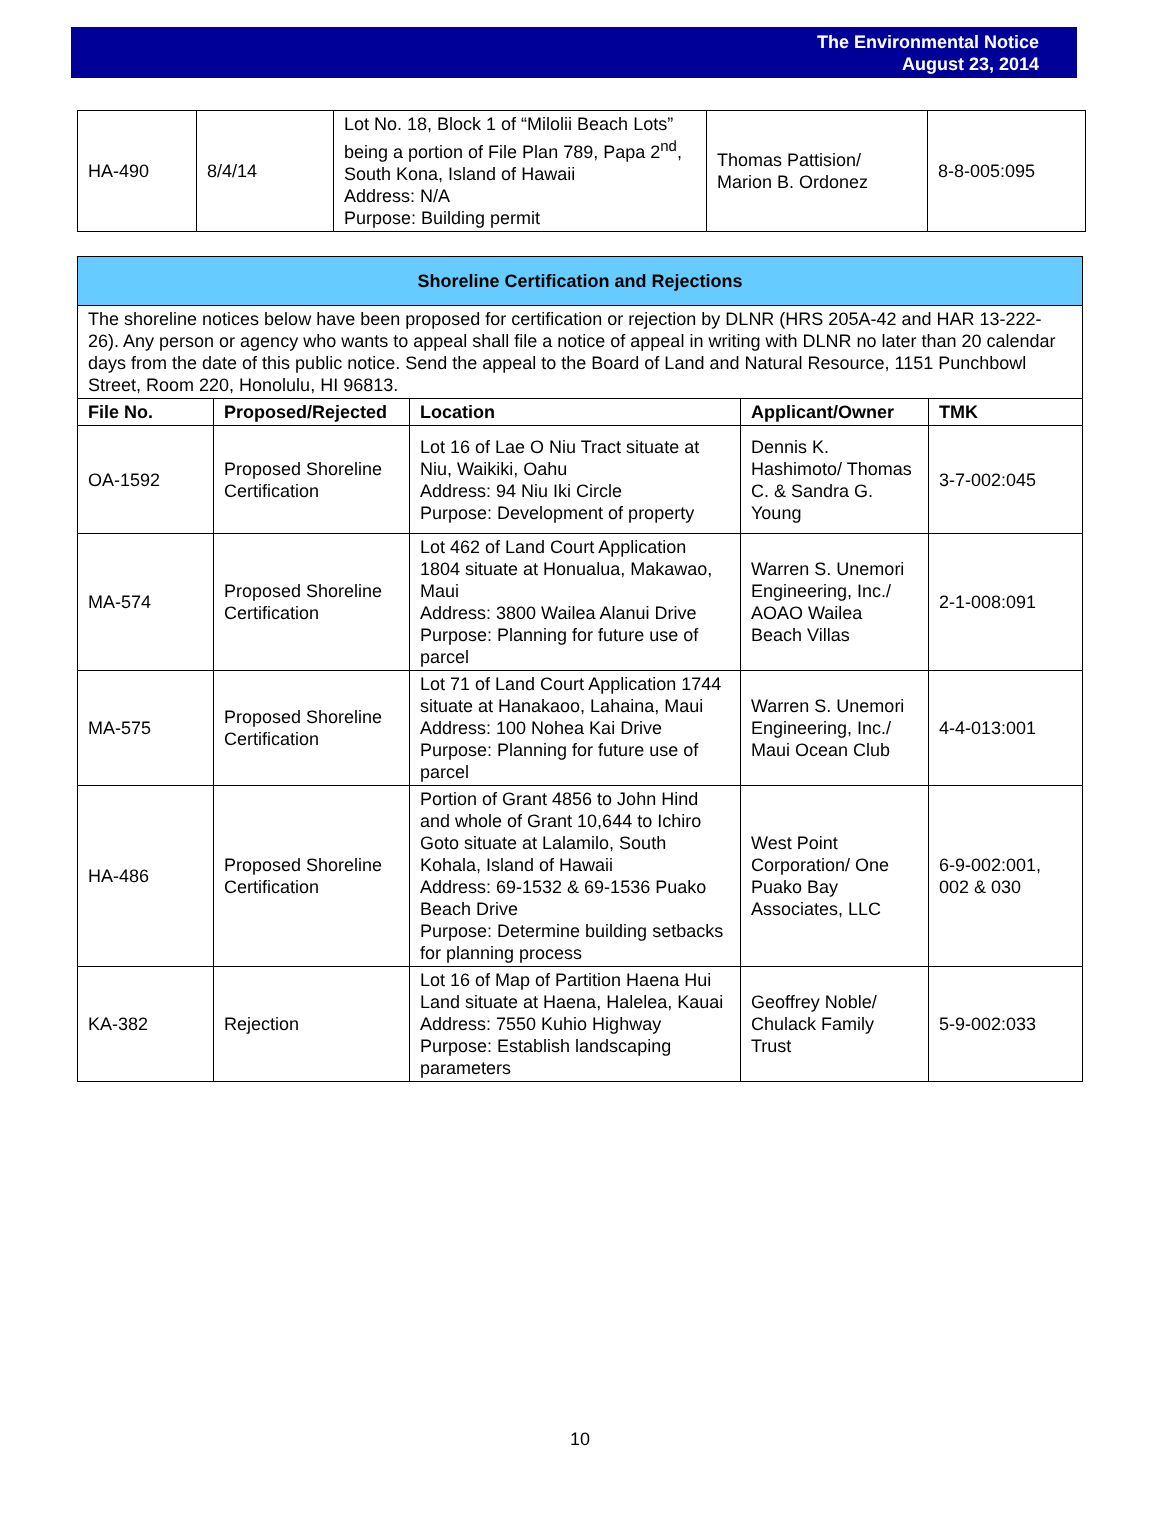The Environmental Notice
August 23, 2014
| HA-490 | 8/4/14 | Lot No. 18, Block 1 of “Milolii Beach Lots” being a portion of File Plan 789, Papa 2<sup>nd</sup>, South Kona, Island of Hawaii Address: N/A Purpose: Building permit | Thomas Pattision/ Marion B. Ordonez | 8-8-005:095 |
| Shoreline Certification and Rejections | | | | |
| --- | --- | --- | --- | --- |
| The shoreline notices below have been proposed for certification or rejection by DLNR (HRS 205A-42 and HAR 13-222-26). Any person or agency who wants to appeal shall file a notice of appeal in writing with DLNR no later than 20 calendar days from the date of this public notice. Send the appeal to the Board of Land and Natural Resource, 1151 Punchbowl Street, Room 220, Honolulu, HI 96813. | | | | |
| File No. | Proposed/Rejected | Location | Applicant/Owner | TMK |
| OA-1592 | Proposed Shoreline Certification | Lot 16 of Lae O Niu Tract situate at Niu, Waikiki, Oahu Address: 94 Niu Iki Circle Purpose: Development of property | Dennis K. Hashimoto/ Thomas C. & Sandra G. Young | 3-7-002:045 |
| MA-574 | Proposed Shoreline Certification | Lot 462 of Land Court Application 1804 situate at Honualua, Makawao, Maui Address: 3800 Wailea Alanui Drive Purpose: Planning for future use of parcel | Warren S. Unemori Engineering, Inc./ AOAO Wailea Beach Villas | 2-1-008:091 |
| MA-575 | Proposed Shoreline Certification | Lot 71 of Land Court Application 1744 situate at Hanakaoo, Lahaina, Maui Address: 100 Nohea Kai Drive Purpose: Planning for future use of parcel | Warren S. Unemori Engineering, Inc./ Maui Ocean Club | 4-4-013:001 |
| HA-486 | Proposed Shoreline Certification | Portion of Grant 4856 to John Hind and whole of Grant 10,644 to Ichiro Goto situate at Lalamilo, South Kohala, Island of Hawaii Address: 69-1532 & 69-1536 Puako Beach Drive Purpose: Determine building setbacks for planning process | West Point Corporation/ One Puako Bay Associates, LLC | 6-9-002:001, 002 & 030 |
| KA-382 | Rejection | Lot 16 of Map of Partition Haena Hui Land situate at Haena, Halelea, Kauai Address: 7550 Kuhio Highway Purpose: Establish landscaping parameters | Geoffrey Noble/ Chulack Family Trust | 5-9-002:033 |
10